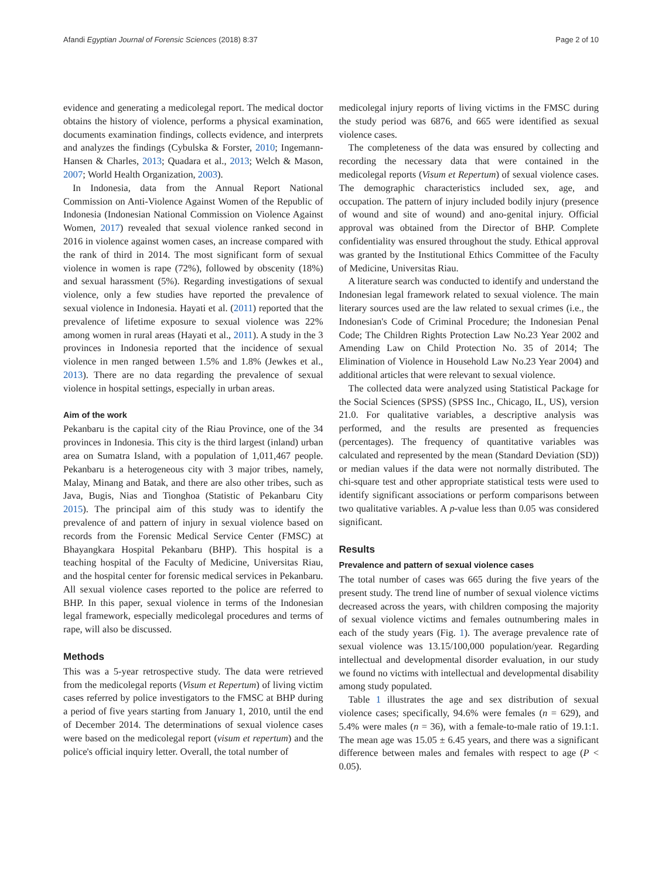Afandi Egyptian Journal of Forensic Sciences (2018) 8:37 Page 2 of 10
evidence and generating a medicolegal report. The medical doctor obtains the history of violence, performs a physical examination, documents examination findings, collects evidence, and interprets and analyzes the findings (Cybulska & Forster, 2010; Ingemann-Hansen & Charles, 2013; Quadara et al., 2013; Welch & Mason, 2007; World Health Organization, 2003).
In Indonesia, data from the Annual Report National Commission on Anti-Violence Against Women of the Republic of Indonesia (Indonesian National Commission on Violence Against Women, 2017) revealed that sexual violence ranked second in 2016 in violence against women cases, an increase compared with the rank of third in 2014. The most significant form of sexual violence in women is rape (72%), followed by obscenity (18%) and sexual harassment (5%). Regarding investigations of sexual violence, only a few studies have reported the prevalence of sexual violence in Indonesia. Hayati et al. (2011) reported that the prevalence of lifetime exposure to sexual violence was 22% among women in rural areas (Hayati et al., 2011). A study in the 3 provinces in Indonesia reported that the incidence of sexual violence in men ranged between 1.5% and 1.8% (Jewkes et al., 2013). There are no data regarding the prevalence of sexual violence in hospital settings, especially in urban areas.
Aim of the work
Pekanbaru is the capital city of the Riau Province, one of the 34 provinces in Indonesia. This city is the third largest (inland) urban area on Sumatra Island, with a population of 1,011,467 people. Pekanbaru is a heterogeneous city with 3 major tribes, namely, Malay, Minang and Batak, and there are also other tribes, such as Java, Bugis, Nias and Tionghoa (Statistic of Pekanbaru City 2015). The principal aim of this study was to identify the prevalence of and pattern of injury in sexual violence based on records from the Forensic Medical Service Center (FMSC) at Bhayangkara Hospital Pekanbaru (BHP). This hospital is a teaching hospital of the Faculty of Medicine, Universitas Riau, and the hospital center for forensic medical services in Pekanbaru. All sexual violence cases reported to the police are referred to BHP. In this paper, sexual violence in terms of the Indonesian legal framework, especially medicolegal procedures and terms of rape, will also be discussed.
Methods
This was a 5-year retrospective study. The data were retrieved from the medicolegal reports (Visum et Repertum) of living victim cases referred by police investigators to the FMSC at BHP during a period of five years starting from January 1, 2010, until the end of December 2014. The determinations of sexual violence cases were based on the medicolegal report (visum et repertum) and the police's official inquiry letter. Overall, the total number of
medicolegal injury reports of living victims in the FMSC during the study period was 6876, and 665 were identified as sexual violence cases.
The completeness of the data was ensured by collecting and recording the necessary data that were contained in the medicolegal reports (Visum et Repertum) of sexual violence cases. The demographic characteristics included sex, age, and occupation. The pattern of injury included bodily injury (presence of wound and site of wound) and ano-genital injury. Official approval was obtained from the Director of BHP. Complete confidentiality was ensured throughout the study. Ethical approval was granted by the Institutional Ethics Committee of the Faculty of Medicine, Universitas Riau.
A literature search was conducted to identify and understand the Indonesian legal framework related to sexual violence. The main literary sources used are the law related to sexual crimes (i.e., the Indonesian's Code of Criminal Procedure; the Indonesian Penal Code; The Children Rights Protection Law No.23 Year 2002 and Amending Law on Child Protection No. 35 of 2014; The Elimination of Violence in Household Law No.23 Year 2004) and additional articles that were relevant to sexual violence.
The collected data were analyzed using Statistical Package for the Social Sciences (SPSS) (SPSS Inc., Chicago, IL, US), version 21.0. For qualitative variables, a descriptive analysis was performed, and the results are presented as frequencies (percentages). The frequency of quantitative variables was calculated and represented by the mean (Standard Deviation (SD)) or median values if the data were not normally distributed. The chi-square test and other appropriate statistical tests were used to identify significant associations or perform comparisons between two qualitative variables. A p-value less than 0.05 was considered significant.
Results
Prevalence and pattern of sexual violence cases
The total number of cases was 665 during the five years of the present study. The trend line of number of sexual violence victims decreased across the years, with children composing the majority of sexual violence victims and females outnumbering males in each of the study years (Fig. 1). The average prevalence rate of sexual violence was 13.15/100,000 population/year. Regarding intellectual and developmental disorder evaluation, in our study we found no victims with intellectual and developmental disability among study populated.
Table 1 illustrates the age and sex distribution of sexual violence cases; specifically, 94.6% were females (n = 629), and 5.4% were males (n = 36), with a female-to-male ratio of 19.1:1. The mean age was 15.05 ± 6.45 years, and there was a significant difference between males and females with respect to age (P < 0.05).